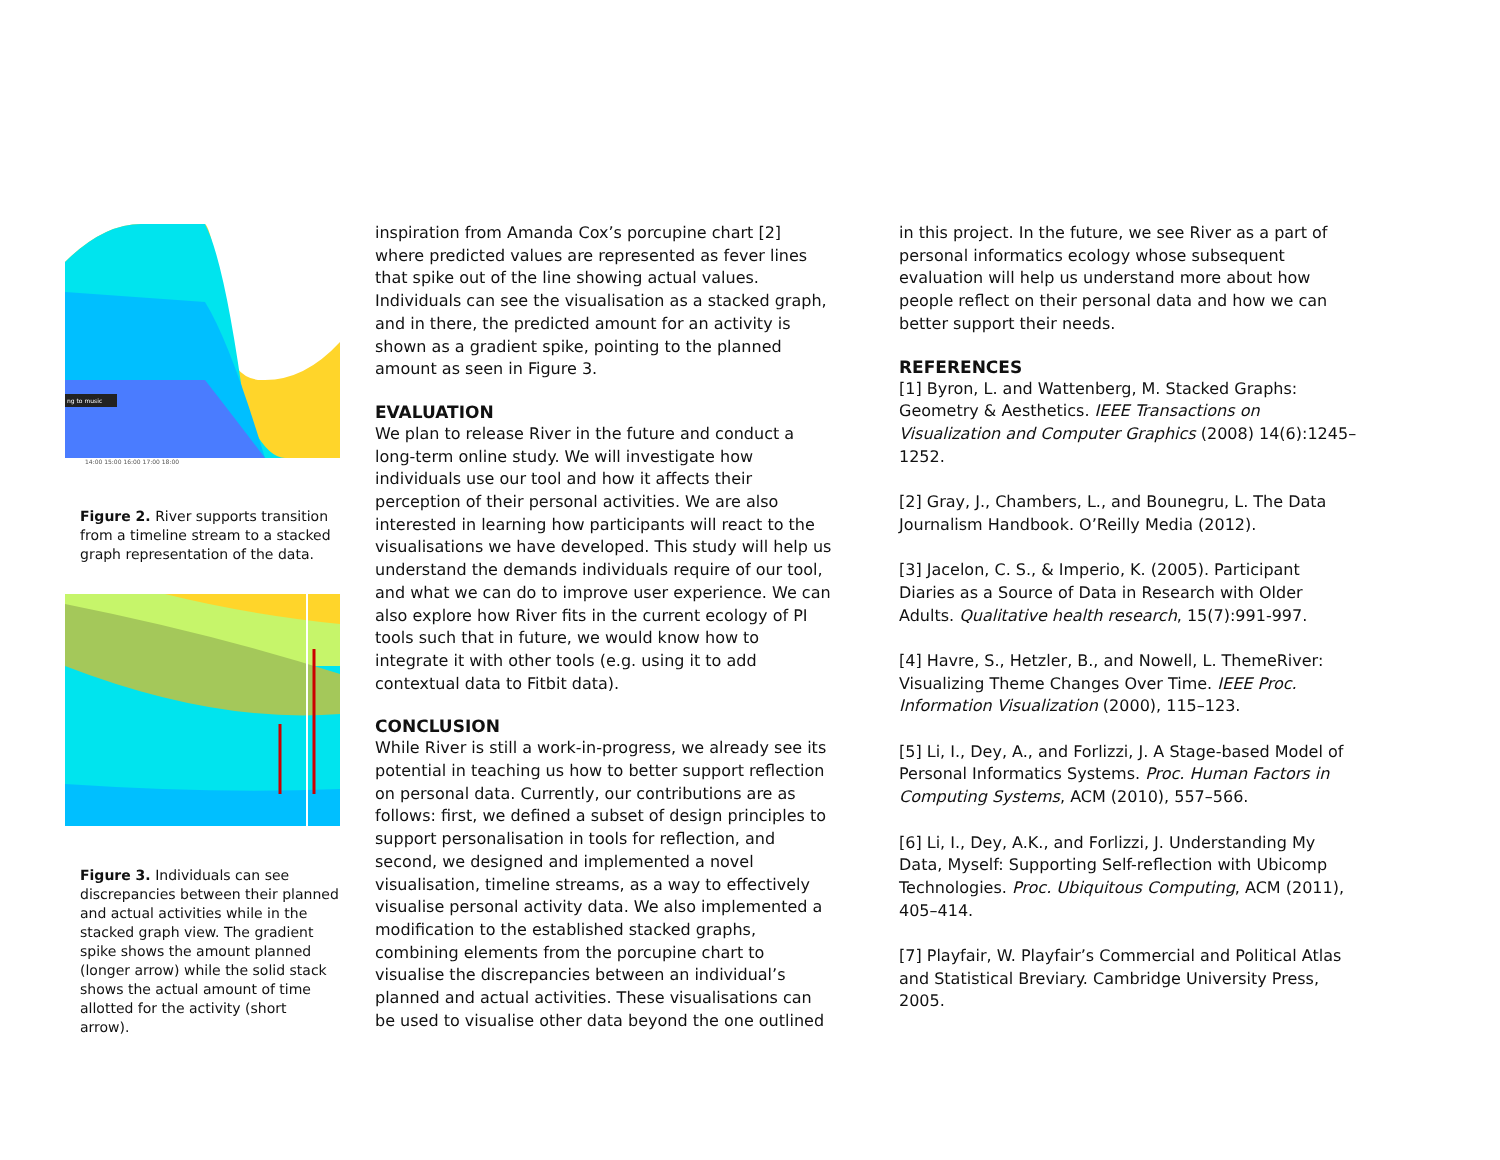ng to music
14:00 15:00 16:00 17:00 18:00
Figure 2. River supports transition from a timeline stream to a stacked graph representation of the data.
Figure 3. Individuals can see discrepancies between their planned and actual activities while in the stacked graph view. The gradient spike shows the amount planned (longer arrow) while the solid stack shows the actual amount of time allotted for the activity (short arrow).
inspiration from Amanda Cox’s porcupine chart [2] where predicted values are represented as fever lines that spike out of the line showing actual values. Individuals can see the visualisation as a stacked graph, and in there, the predicted amount for an activity is shown as a gradient spike, pointing to the planned amount as seen in Figure 3.
EVALUATION
We plan to release River in the future and conduct a long-term online study. We will investigate how individuals use our tool and how it affects their perception of their personal activities. We are also interested in learning how participants will react to the visualisations we have developed. This study will help us understand the demands individuals require of our tool, and what we can do to improve user experience. We can also explore how River fits in the current ecology of PI tools such that in future, we would know how to integrate it with other tools (e.g. using it to add contextual data to Fitbit data).
CONCLUSION
While River is still a work-in-progress, we already see its potential in teaching us how to better support reflection on personal data. Currently, our contributions are as follows: first, we defined a subset of design principles to support personalisation in tools for reflection, and second, we designed and implemented a novel visualisation, timeline streams, as a way to effectively visualise personal activity data. We also implemented a modification to the established stacked graphs, combining elements from the porcupine chart to visualise the discrepancies between an individual’s planned and actual activities. These visualisations can be used to visualise other data beyond the one outlined
in this project. In the future, we see River as a part of personal informatics ecology whose subsequent evaluation will help us understand more about how people reflect on their personal data and how we can better support their needs.
REFERENCES
[1] Byron, L. and Wattenberg, M. Stacked Graphs: Geometry & Aesthetics. IEEE Transactions on Visualization and Computer Graphics (2008) 14(6):1245–1252.
[2] Gray, J., Chambers, L., and Bounegru, L. The Data Journalism Handbook. O’Reilly Media (2012).
[3] Jacelon, C. S., & Imperio, K. (2005). Participant Diaries as a Source of Data in Research with Older Adults. Qualitative health research, 15(7):991-997.
[4] Havre, S., Hetzler, B., and Nowell, L. ThemeRiver: Visualizing Theme Changes Over Time. IEEE Proc. Information Visualization (2000), 115–123.
[5] Li, I., Dey, A., and Forlizzi, J. A Stage-based Model of Personal Informatics Systems. Proc. Human Factors in Computing Systems, ACM (2010), 557–566.
[6] Li, I., Dey, A.K., and Forlizzi, J. Understanding My Data, Myself: Supporting Self-reflection with Ubicomp Technologies. Proc. Ubiquitous Computing, ACM (2011), 405–414.
[7] Playfair, W. Playfair’s Commercial and Political Atlas and Statistical Breviary. Cambridge University Press, 2005.